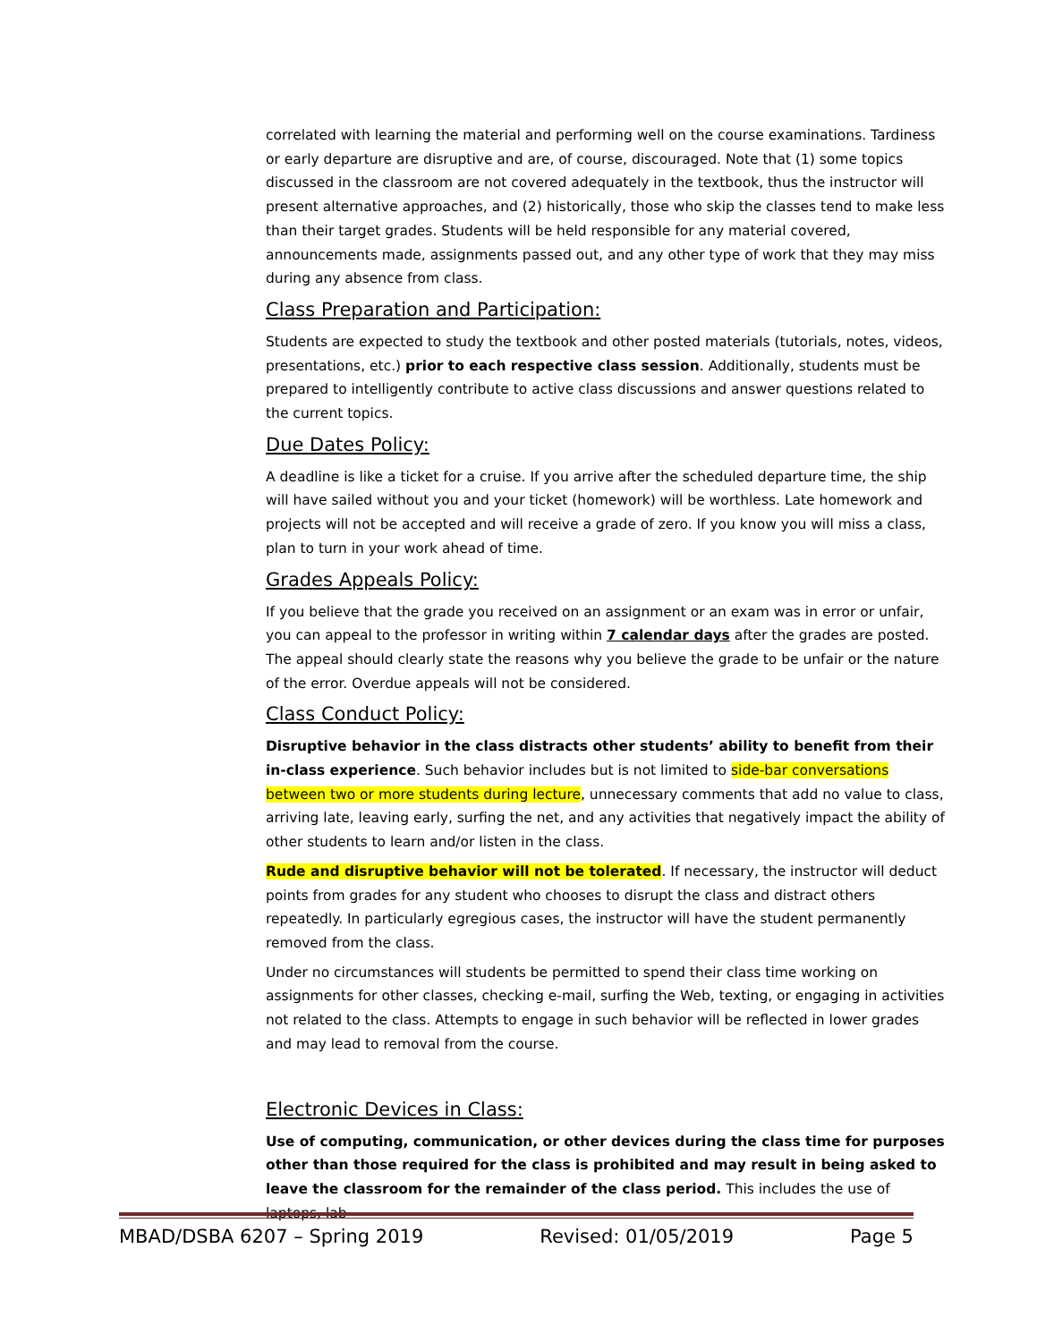correlated with learning the material and performing well on the course examinations. Tardiness or early departure are disruptive and are, of course, discouraged. Note that (1) some topics discussed in the classroom are not covered adequately in the textbook, thus the instructor will present alternative approaches, and (2) historically, those who skip the classes tend to make less than their target grades. Students will be held responsible for any material covered, announcements made, assignments passed out, and any other type of work that they may miss during any absence from class.
Class Preparation and Participation:
Students are expected to study the textbook and other posted materials (tutorials, notes, videos, presentations, etc.) prior to each respective class session. Additionally, students must be prepared to intelligently contribute to active class discussions and answer questions related to the current topics.
Due Dates Policy:
A deadline is like a ticket for a cruise. If you arrive after the scheduled departure time, the ship will have sailed without you and your ticket (homework) will be worthless. Late homework and projects will not be accepted and will receive a grade of zero. If you know you will miss a class, plan to turn in your work ahead of time.
Grades Appeals Policy:
If you believe that the grade you received on an assignment or an exam was in error or unfair, you can appeal to the professor in writing within 7 calendar days after the grades are posted. The appeal should clearly state the reasons why you believe the grade to be unfair or the nature of the error. Overdue appeals will not be considered.
Class Conduct Policy:
Disruptive behavior in the class distracts other students’ ability to benefit from their in-class experience. Such behavior includes but is not limited to side-bar conversations between two or more students during lecture, unnecessary comments that add no value to class, arriving late, leaving early, surfing the net, and any activities that negatively impact the ability of other students to learn and/or listen in the class.
Rude and disruptive behavior will not be tolerated. If necessary, the instructor will deduct points from grades for any student who chooses to disrupt the class and distract others repeatedly. In particularly egregious cases, the instructor will have the student permanently removed from the class.
Under no circumstances will students be permitted to spend their class time working on assignments for other classes, checking e-mail, surfing the Web, texting, or engaging in activities not related to the class. Attempts to engage in such behavior will be reflected in lower grades and may lead to removal from the course.
Electronic Devices in Class:
Use of computing, communication, or other devices during the class time for purposes other than those required for the class is prohibited and may result in being asked to leave the classroom for the remainder of the class period. This includes the use of laptops, lab
MBAD/DSBA 6207 – Spring 2019 Revised: 01/05/2019 Page 5